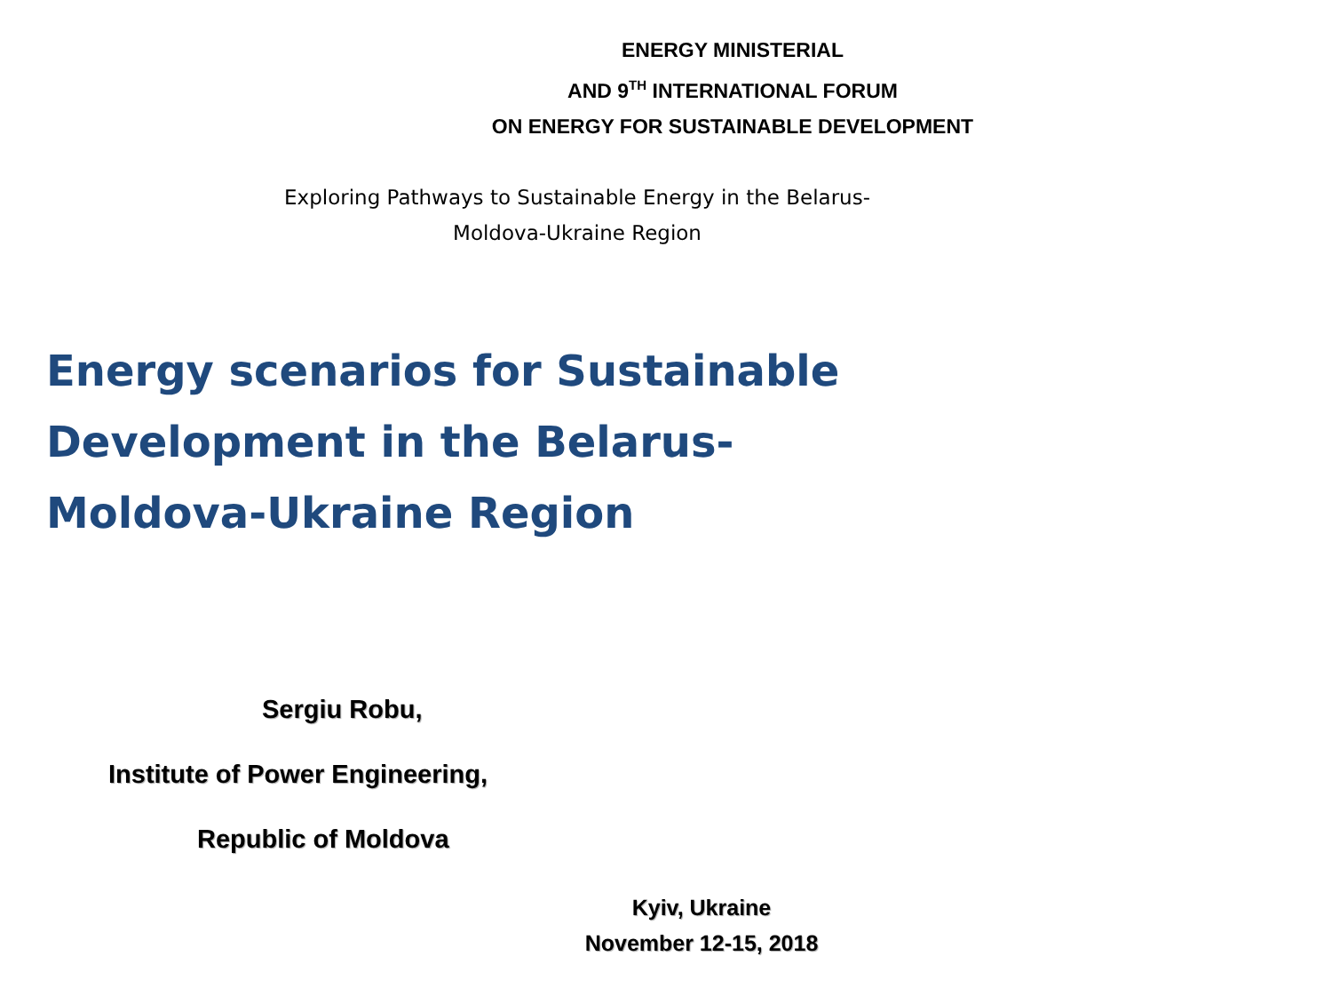ENERGY MINISTERIAL
AND 9<sup>TH</sup> INTERNATIONAL FORUM
ON ENERGY FOR SUSTAINABLE DEVELOPMENT
Exploring Pathways to Sustainable Energy in the Belarus-
Moldova-Ukraine Region
Energy scenarios for Sustainable Development in the Belarus-Moldova-Ukraine Region
Sergiu Robu,
Institute of Power Engineering,
Republic of Moldova
Kyiv, Ukraine
November 12-15, 2018